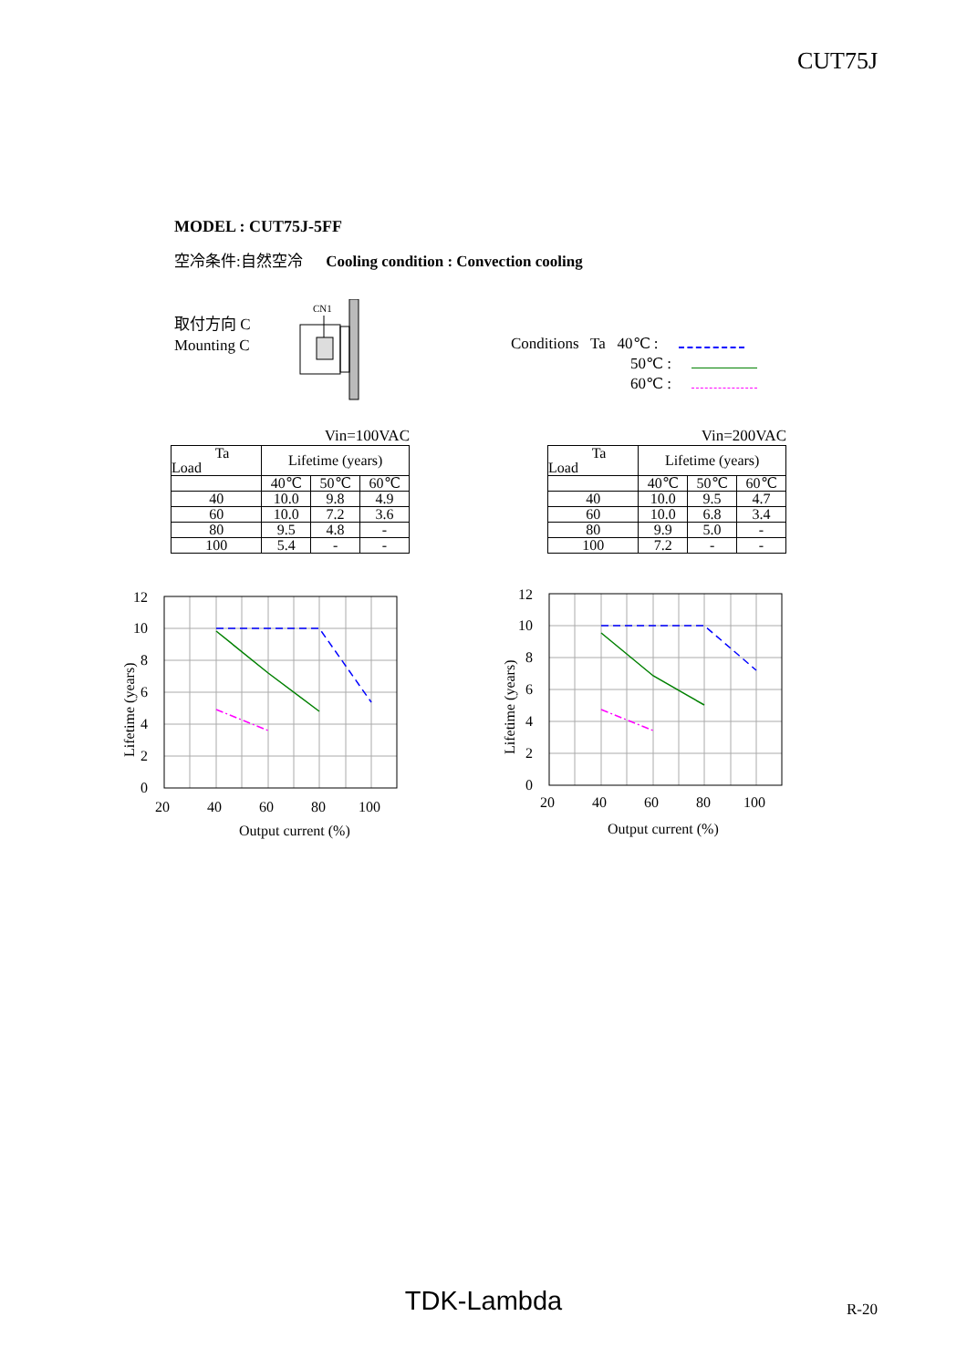CUT75J
MODEL : CUT75J-5FF
空冷条件:自然空冷 Cooling condition : Convection cooling
取付方向 C
Mounting C
CN1
Conditions Ta 40℃ :
50℃ :
60℃ :
Vin=100VAC
| Ta Load | Lifetime (years) | | |
| --- | --- | --- | --- |
| | 40℃ | 50℃ | 60℃ |
| 40 | 10.0 | 9.8 | 4.9 |
| 60 | 10.0 | 7.2 | 3.6 |
| 80 | 9.5 | 4.8 | - |
| 100 | 5.4 | - | - |
Vin=200VAC
| Ta Load | Lifetime (years) | | |
| --- | --- | --- | --- |
| | 40℃ | 50℃ | 60℃ |
| 40 | 10.0 | 9.5 | 4.7 |
| 60 | 10.0 | 6.8 | 3.4 |
| 80 | 9.9 | 5.0 | - |
| 100 | 7.2 | - | - |
12
10
8
6
4
2
0
20
40
60
80
100
Output current (%)
Lifetime (years)
12
10
8
6
4
2
0
20
40
60
80
100
Output current (%)
Lifetime (years)
TDK-Lambda R-20